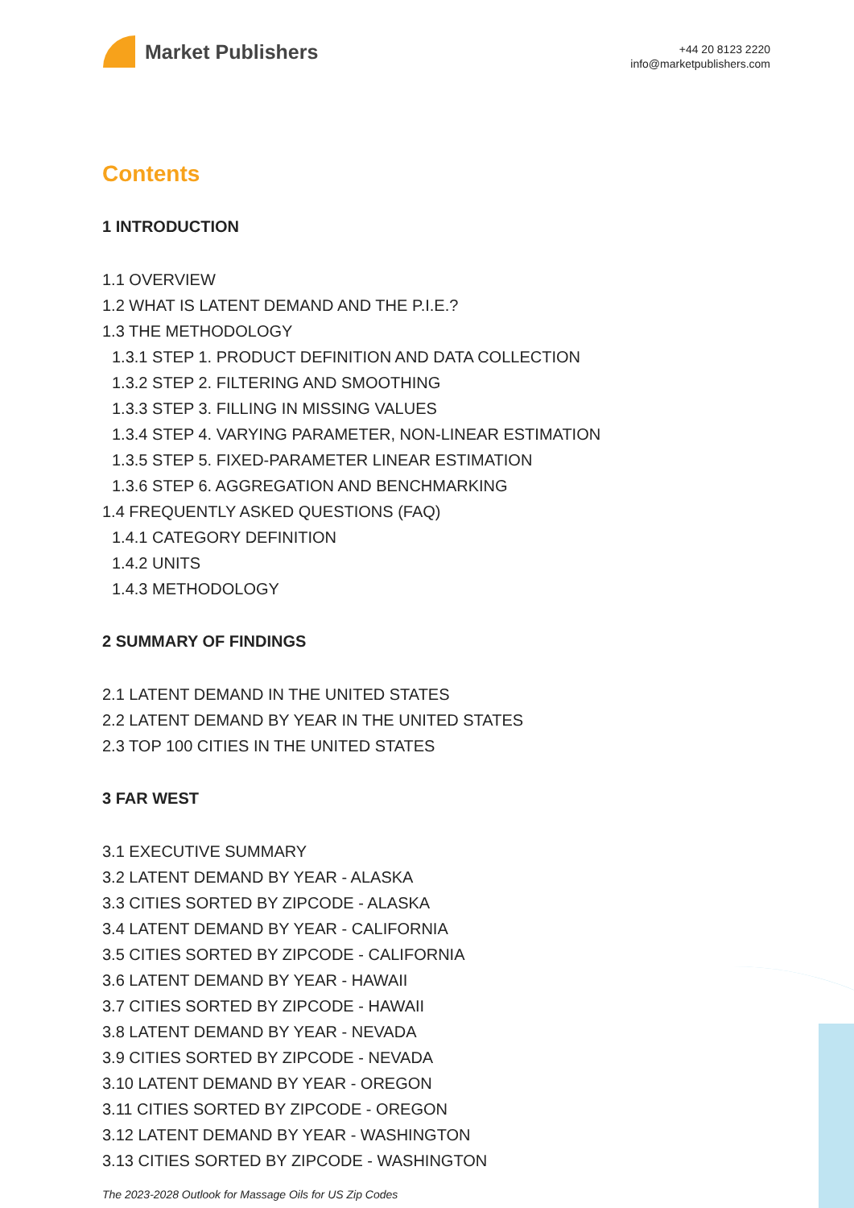Market Publishers
+44 20 8123 2220
info@marketpublishers.com
Contents
1 INTRODUCTION
1.1 OVERVIEW
1.2 WHAT IS LATENT DEMAND AND THE P.I.E.?
1.3 THE METHODOLOGY
1.3.1 STEP 1. PRODUCT DEFINITION AND DATA COLLECTION
1.3.2 STEP 2. FILTERING AND SMOOTHING
1.3.3 STEP 3. FILLING IN MISSING VALUES
1.3.4 STEP 4. VARYING PARAMETER, NON-LINEAR ESTIMATION
1.3.5 STEP 5. FIXED-PARAMETER LINEAR ESTIMATION
1.3.6 STEP 6. AGGREGATION AND BENCHMARKING
1.4 FREQUENTLY ASKED QUESTIONS (FAQ)
1.4.1 CATEGORY DEFINITION
1.4.2 UNITS
1.4.3 METHODOLOGY
2 SUMMARY OF FINDINGS
2.1 LATENT DEMAND IN THE UNITED STATES
2.2 LATENT DEMAND BY YEAR IN THE UNITED STATES
2.3 TOP 100 CITIES IN THE UNITED STATES
3 FAR WEST
3.1 EXECUTIVE SUMMARY
3.2 LATENT DEMAND BY YEAR - ALASKA
3.3 CITIES SORTED BY ZIPCODE - ALASKA
3.4 LATENT DEMAND BY YEAR - CALIFORNIA
3.5 CITIES SORTED BY ZIPCODE - CALIFORNIA
3.6 LATENT DEMAND BY YEAR - HAWAII
3.7 CITIES SORTED BY ZIPCODE - HAWAII
3.8 LATENT DEMAND BY YEAR - NEVADA
3.9 CITIES SORTED BY ZIPCODE - NEVADA
3.10 LATENT DEMAND BY YEAR - OREGON
3.11 CITIES SORTED BY ZIPCODE - OREGON
3.12 LATENT DEMAND BY YEAR - WASHINGTON
3.13 CITIES SORTED BY ZIPCODE - WASHINGTON
The 2023-2028 Outlook for Massage Oils for US Zip Codes